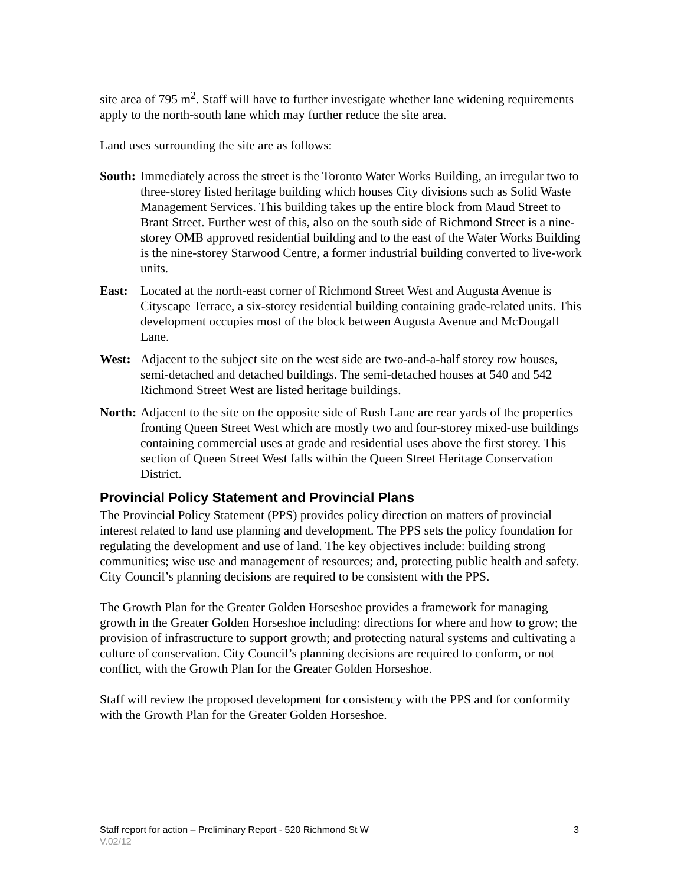site area of 795 m<sup>2</sup>. Staff will have to further investigate whether lane widening requirements apply to the north-south lane which may further reduce the site area.
Land uses surrounding the site are as follows:
South:
Immediately across the street is the Toronto Water Works Building, an irregular two to three-storey listed heritage building which houses City divisions such as Solid Waste Management Services. This building takes up the entire block from Maud Street to Brant Street. Further west of this, also on the south side of Richmond Street is a nine-storey OMB approved residential building and to the east of the Water Works Building is the nine-storey Starwood Centre, a former industrial building converted to live-work units.
East: Located at the north-east corner of Richmond Street West and Augusta Avenue is Cityscape Terrace, a six-storey residential building containing grade-related units. This development occupies most of the block between Augusta Avenue and McDougall Lane.
West: Adjacent to the subject site on the west side are two-and-a-half storey row houses, semi-detached and detached buildings. The semi-detached houses at 540 and 542 Richmond Street West are listed heritage buildings.
North:
Adjacent to the site on the opposite side of Rush Lane are rear yards of the properties fronting Queen Street West which are mostly two and four-storey mixed-use buildings containing commercial uses at grade and residential uses above the first storey. This section of Queen Street West falls within the Queen Street Heritage Conservation District.
Provincial Policy Statement and Provincial Plans
The Provincial Policy Statement (PPS) provides policy direction on matters of provincial interest related to land use planning and development. The PPS sets the policy foundation for regulating the development and use of land. The key objectives include: building strong communities; wise use and management of resources; and, protecting public health and safety. City Council’s planning decisions are required to be consistent with the PPS.
The Growth Plan for the Greater Golden Horseshoe provides a framework for managing growth in the Greater Golden Horseshoe including: directions for where and how to grow; the provision of infrastructure to support growth; and protecting natural systems and cultivating a culture of conservation. City Council’s planning decisions are required to conform, or not conflict, with the Growth Plan for the Greater Golden Horseshoe.
Staff will review the proposed development for consistency with the PPS and for conformity with the Growth Plan for the Greater Golden Horseshoe.
Staff report for action – Preliminary Report - 520 Richmond St W 3
V.02/12